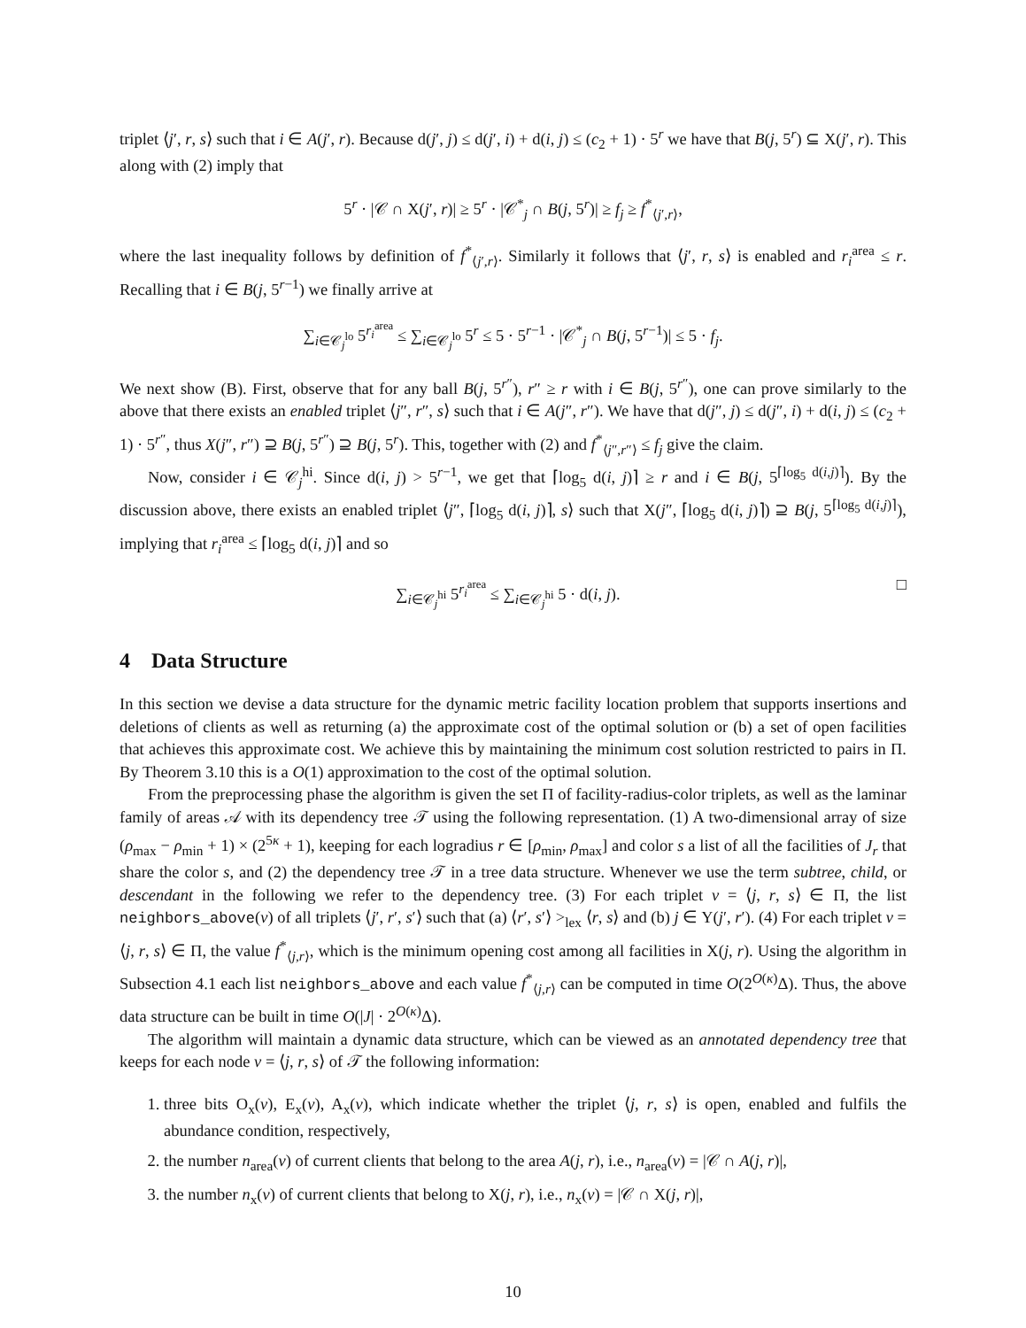triplet ⟨j′, r, s⟩ such that i ∈ A(j′, r). Because d(j′, j) ≤ d(j′, i) + d(i, j) ≤ (c<sub>2</sub> + 1) · 5<sup>r</sup> we have that B(j, 5<sup>r</sup>) ⊆ X(j′, r). This along with (2) imply that
5<sup>r</sup> · |𝒞 ∩ X(j′, r)| ≥ 5<sup>r</sup> · |𝒞<sup>*</sup><sub>j</sub> ∩ B(j, 5<sup>r</sup>)| ≥ f<sub>j</sub> ≥ f<sup>*</sup><sub>⟨j′,r⟩</sub>,
where the last inequality follows by definition of f<sup>*</sup><sub>⟨j′,r⟩</sub>. Similarly it follows that ⟨j′, r, s⟩ is enabled and r<sub>i</sub><sup>area</sup> ≤ r. Recalling that i ∈ B(j, 5<sup>r−1</sup>) we finally arrive at
∑<sub>i∈𝒞<sub>j</sub><sup>lo</sup></sub> 5<sup>r<sub>i</sub><sup>area</sup></sup> ≤ ∑<sub>i∈𝒞<sub>j</sub><sup>lo</sup></sub> 5<sup>r</sup> ≤ 5 · 5<sup>r−1</sup> · |𝒞<sup>*</sup><sub>j</sub> ∩ B(j, 5<sup>r−1</sup>)| ≤ 5 · f<sub>j</sub>.
We next show (B). First, observe that for any ball B(j, 5<sup>r″</sup>), r″ ≥ r with i ∈ B(j, 5<sup>r″</sup>), one can prove similarly to the above that there exists an enabled triplet ⟨j″, r″, s⟩ such that i ∈ A(j″, r″). We have that d(j″, j) ≤ d(j″, i) + d(i, j) ≤ (c<sub>2</sub> + 1) · 5<sup>r″</sup>, thus X(j″, r″) ⊇ B(j, 5<sup>r″</sup>) ⊇ B(j, 5<sup>r</sup>). This, together with (2) and f<sup>*</sup><sub>⟨j″,r″⟩</sub> ≤ f<sub>j</sub> give the claim.
Now, consider i ∈ 𝒞<sub>j</sub><sup>hi</sup>. Since d(i, j) > 5<sup>r−1</sup>, we get that ⌈log<sub>5</sub> d(i, j)⌉ ≥ r and i ∈ B(j, 5<sup>⌈log<sub>5</sub> d(i,j)⌉</sup>). By the discussion above, there exists an enabled triplet ⟨j″, ⌈log<sub>5</sub> d(i, j)⌉, s⟩ such that X(j″, ⌈log<sub>5</sub> d(i, j)⌉) ⊇ B(j, 5<sup>⌈log<sub>5</sub> d(i,j)⌉</sup>), implying that r<sub>i</sub><sup>area</sup> ≤ ⌈log<sub>5</sub> d(i, j)⌉ and so
∑<sub>i∈𝒞<sub>j</sub><sup>hi</sup></sub> 5<sup>r<sub>i</sub><sup>area</sup></sup> ≤ ∑<sub>i∈𝒞<sub>j</sub><sup>hi</sup></sub> 5 · d(i, j). □
4 Data Structure
In this section we devise a data structure for the dynamic metric facility location problem that supports insertions and deletions of clients as well as returning (a) the approximate cost of the optimal solution or (b) a set of open facilities that achieves this approximate cost. We achieve this by maintaining the minimum cost solution restricted to pairs in Π. By Theorem 3.10 this is a O(1) approximation to the cost of the optimal solution.
From the preprocessing phase the algorithm is given the set Π of facility-radius-color triplets, as well as the laminar family of areas 𝒜 with its dependency tree 𝒯 using the following representation. (1) A two-dimensional array of size (ρ<sub>max</sub> − ρ<sub>min</sub> + 1) × (2<sup>5κ</sup> + 1), keeping for each logradius r ∈ [ρ<sub>min</sub>, ρ<sub>max</sub>] and color s a list of all the facilities of J<sub>r</sub> that share the color s, and (2) the dependency tree 𝒯 in a tree data structure. Whenever we use the term subtree, child, or descendant in the following we refer to the dependency tree. (3) For each triplet v = ⟨j, r, s⟩ ∈ Π, the list neighbors_above(v) of all triplets ⟨j′, r′, s′⟩ such that (a) ⟨r′, s′⟩ ><sub>lex</sub> ⟨r, s⟩ and (b) j ∈ Y(j′, r′). (4) For each triplet v = ⟨j, r, s⟩ ∈ Π, the value f<sup>*</sup><sub>⟨j,r⟩</sub>, which is the minimum opening cost among all facilities in X(j, r). Using the algorithm in Subsection 4.1 each list neighbors_above and each value f<sup>*</sup><sub>⟨j,r⟩</sub> can be computed in time O(2<sup>O(κ)</sup>Δ). Thus, the above data structure can be built in time O(|J| · 2<sup>O(κ)</sup>Δ).
The algorithm will maintain a dynamic data structure, which can be viewed as an annotated dependency tree that keeps for each node v = ⟨j, r, s⟩ of 𝒯 the following information:
1. three bits O<sub>x</sub>(v), E<sub>x</sub>(v), A<sub>x</sub>(v), which indicate whether the triplet ⟨j, r, s⟩ is open, enabled and fulfils the abundance condition, respectively,
2. the number n<sub>area</sub>(v) of current clients that belong to the area A(j, r), i.e., n<sub>area</sub>(v) = |𝒞 ∩ A(j, r)|,
3. the number n<sub>x</sub>(v) of current clients that belong to X(j, r), i.e., n<sub>x</sub>(v) = |𝒞 ∩ X(j, r)|,
10